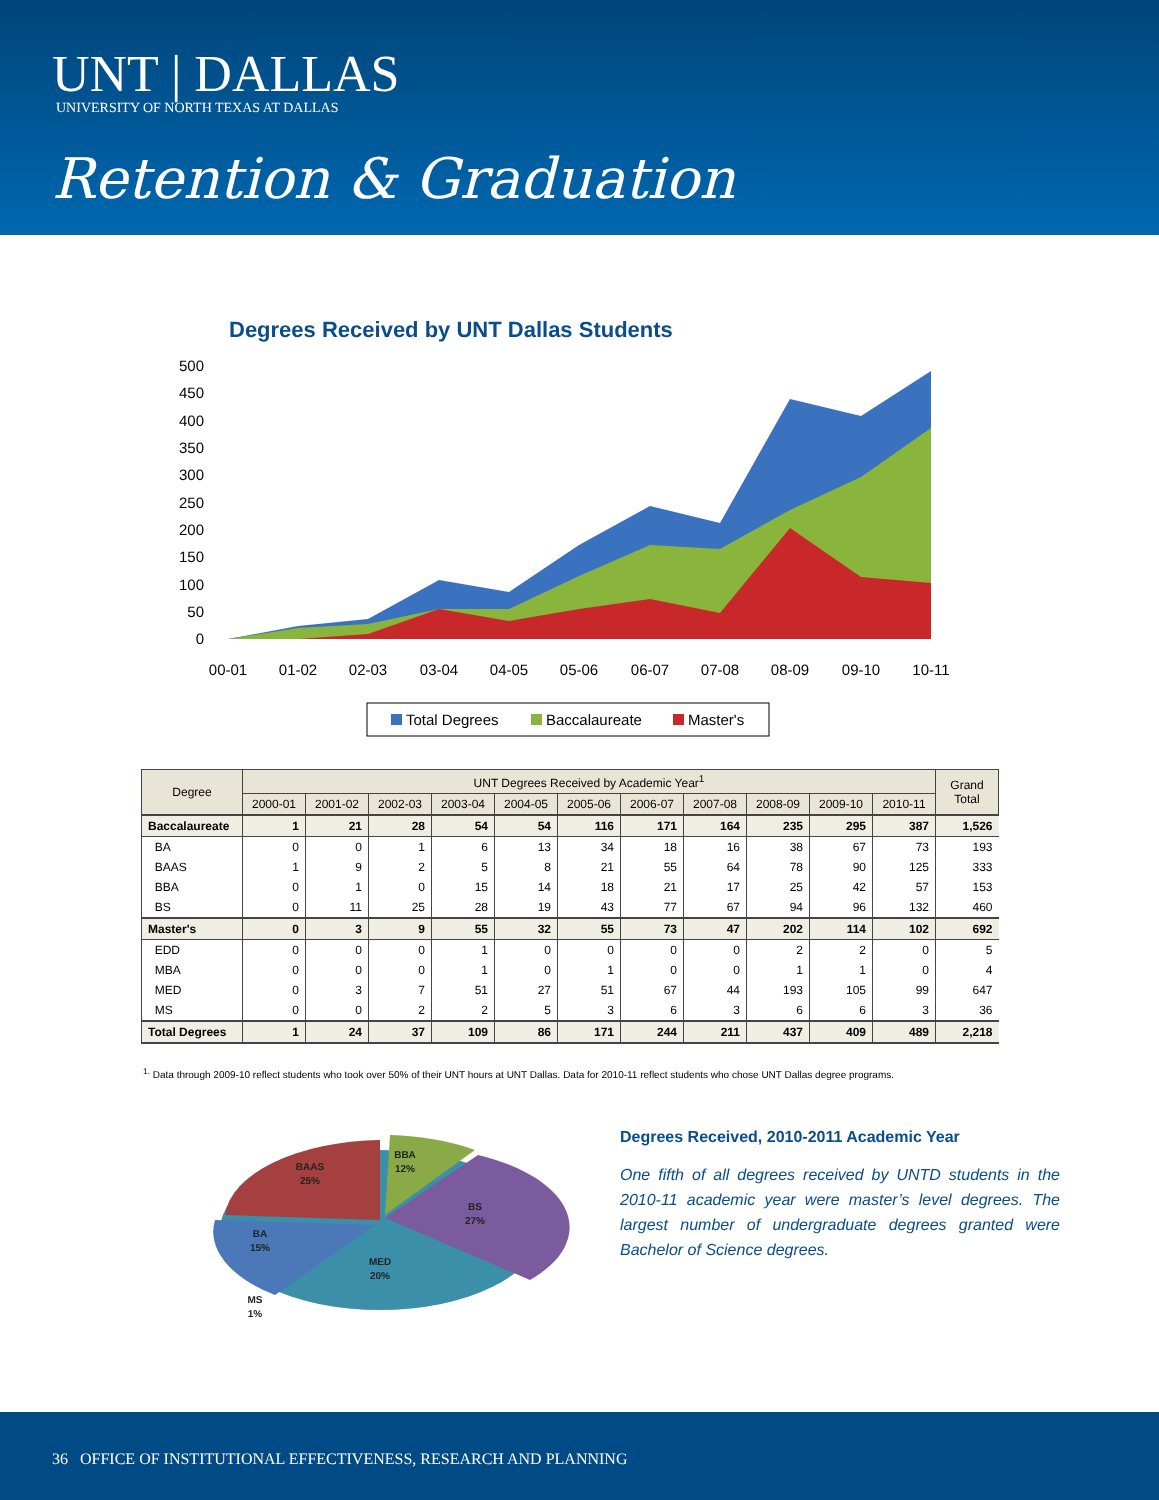UNT | DALLAS
UNIVERSITY OF NORTH TEXAS AT DALLAS
Retention & Graduation
Degrees Received by UNT Dallas Students
500
450
400
350
300
250
200
150
100
50
0
00-01
01-02
02-03
03-04
04-05
05-06
06-07
07-08
08-09
09-10
10-11
Total Degrees
Baccalaureate
Master's
| Degree | UNT Degrees Received by Academic Year<sup>1</sup> | | | | | | | | | | | Grand Total |
| --- | --- | --- | --- | --- | --- | --- | --- | --- | --- | --- | --- | --- |
| | 2000-01 | 2001-02 | 2002-03 | 2003-04 | 2004-05 | 2005-06 | 2006-07 | 2007-08 | 2008-09 | 2009-10 | 2010-11 | |
| Baccalaureate | 1 | 21 | 28 | 54 | 54 | 116 | 171 | 164 | 235 | 295 | 387 | 1,526 |
| BA | 0 | 0 | 1 | 6 | 13 | 34 | 18 | 16 | 38 | 67 | 73 | 193 |
| BAAS | 1 | 9 | 2 | 5 | 8 | 21 | 55 | 64 | 78 | 90 | 125 | 333 |
| BBA | 0 | 1 | 0 | 15 | 14 | 18 | 21 | 17 | 25 | 42 | 57 | 153 |
| BS | 0 | 11 | 25 | 28 | 19 | 43 | 77 | 67 | 94 | 96 | 132 | 460 |
| Master's | 0 | 3 | 9 | 55 | 32 | 55 | 73 | 47 | 202 | 114 | 102 | 692 |
| EDD | 0 | 0 | 0 | 1 | 0 | 0 | 0 | 0 | 2 | 2 | 0 | 5 |
| MBA | 0 | 0 | 0 | 1 | 0 | 1 | 0 | 0 | 1 | 1 | 0 | 4 |
| MED | 0 | 3 | 7 | 51 | 27 | 51 | 67 | 44 | 193 | 105 | 99 | 647 |
| MS | 0 | 0 | 2 | 2 | 5 | 3 | 6 | 3 | 6 | 6 | 3 | 36 |
| Total Degrees | 1 | 24 | 37 | 109 | 86 | 171 | 244 | 211 | 437 | 409 | 489 | 2,218 |
<sup>1.</sup> Data through 2009-10 reflect students who took over 50% of their UNT hours at UNT Dallas. Data for 2010-11 reflect students who chose UNT Dallas degree programs.
BAAS
25%
BBA
12%
BS
27%
BA
15%
MED
20%
MS
1%
Degrees Received, 2010-2011 Academic Year
One fifth of all degrees received by UNTD students in the 2010-11 academic year were master’s level degrees. The largest number of undergraduate degrees granted were Bachelor of Science degrees.
36 OFFICE OF INSTITUTIONAL EFFECTIVENESS, RESEARCH AND PLANNING